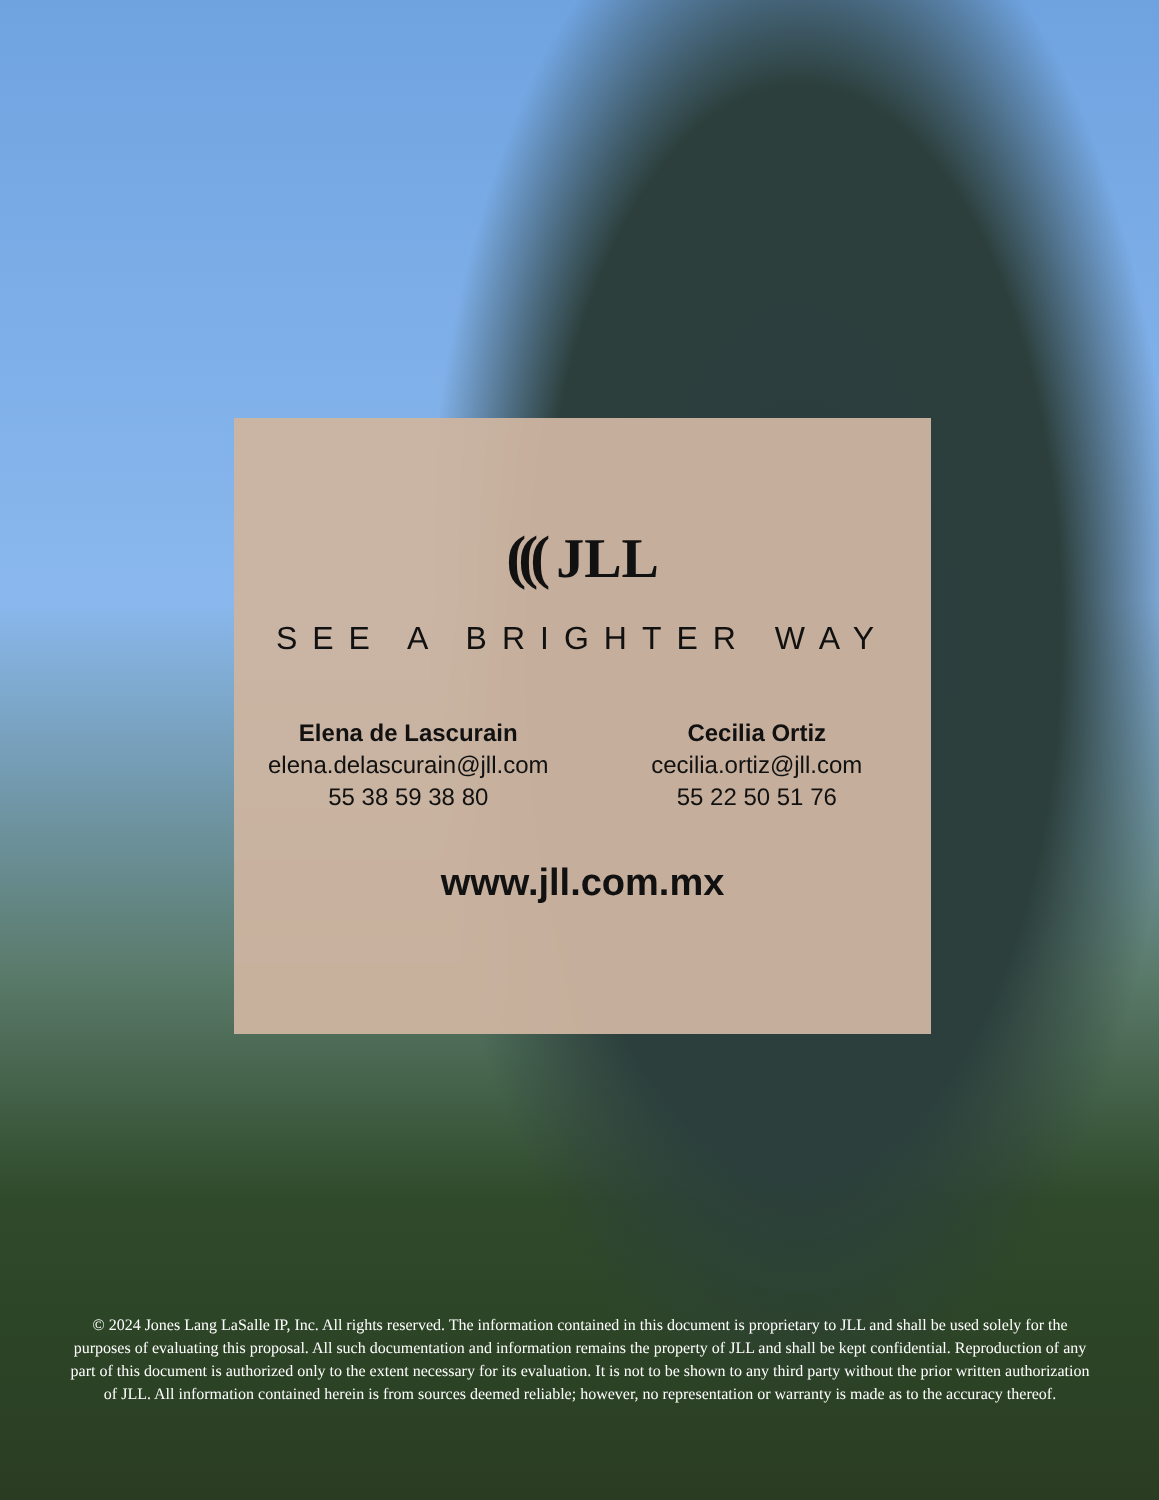(((JLL
SEE A BRIGHTER WAY
Elena de Lascurain
elena.delascurain@jll.com
55 38 59 38 80
Cecilia Ortiz
cecilia.ortiz@jll.com
55 22 50 51 76
www.jll.com.mx
© 2024 Jones Lang LaSalle IP, Inc. All rights reserved. The information contained in this document is proprietary to JLL and shall be used solely for the purposes of evaluating this proposal. All such documentation and information remains the property of JLL and shall be kept confidential. Reproduction of any part of this document is authorized only to the extent necessary for its evaluation. It is not to be shown to any third party without the prior written authorization of JLL. All information contained herein is from sources deemed reliable; however, no representation or warranty is made as to the accuracy thereof.